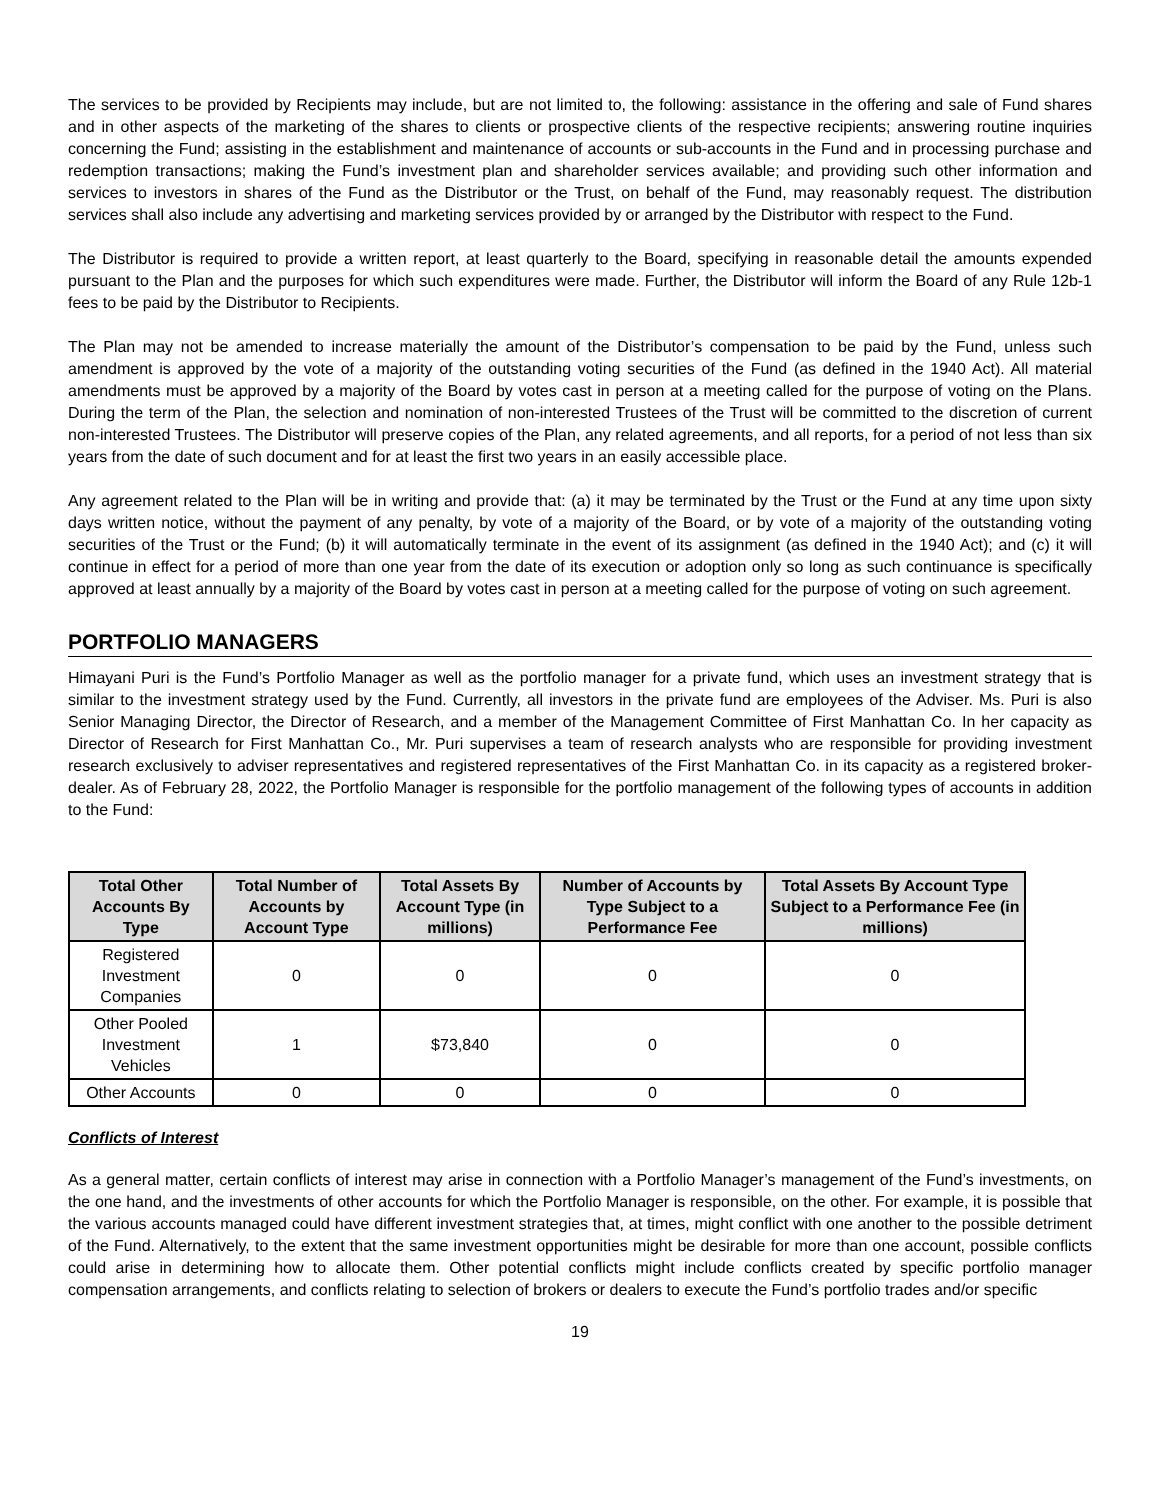The services to be provided by Recipients may include, but are not limited to, the following: assistance in the offering and sale of Fund shares and in other aspects of the marketing of the shares to clients or prospective clients of the respective recipients; answering routine inquiries concerning the Fund; assisting in the establishment and maintenance of accounts or sub-accounts in the Fund and in processing purchase and redemption transactions; making the Fund’s investment plan and shareholder services available; and providing such other information and services to investors in shares of the Fund as the Distributor or the Trust, on behalf of the Fund, may reasonably request. The distribution services shall also include any advertising and marketing services provided by or arranged by the Distributor with respect to the Fund.
The Distributor is required to provide a written report, at least quarterly to the Board, specifying in reasonable detail the amounts expended pursuant to the Plan and the purposes for which such expenditures were made. Further, the Distributor will inform the Board of any Rule 12b-1 fees to be paid by the Distributor to Recipients.
The Plan may not be amended to increase materially the amount of the Distributor’s compensation to be paid by the Fund, unless such amendment is approved by the vote of a majority of the outstanding voting securities of the Fund (as defined in the 1940 Act). All material amendments must be approved by a majority of the Board by votes cast in person at a meeting called for the purpose of voting on the Plans. During the term of the Plan, the selection and nomination of non-interested Trustees of the Trust will be committed to the discretion of current non-interested Trustees. The Distributor will preserve copies of the Plan, any related agreements, and all reports, for a period of not less than six years from the date of such document and for at least the first two years in an easily accessible place.
Any agreement related to the Plan will be in writing and provide that: (a) it may be terminated by the Trust or the Fund at any time upon sixty days written notice, without the payment of any penalty, by vote of a majority of the Board, or by vote of a majority of the outstanding voting securities of the Trust or the Fund; (b) it will automatically terminate in the event of its assignment (as defined in the 1940 Act); and (c) it will continue in effect for a period of more than one year from the date of its execution or adoption only so long as such continuance is specifically approved at least annually by a majority of the Board by votes cast in person at a meeting called for the purpose of voting on such agreement.
PORTFOLIO MANAGERS
Himayani Puri is the Fund’s Portfolio Manager as well as the portfolio manager for a private fund, which uses an investment strategy that is similar to the investment strategy used by the Fund. Currently, all investors in the private fund are employees of the Adviser. Ms. Puri is also Senior Managing Director, the Director of Research, and a member of the Management Committee of First Manhattan Co. In her capacity as Director of Research for First Manhattan Co., Mr. Puri supervises a team of research analysts who are responsible for providing investment research exclusively to adviser representatives and registered representatives of the First Manhattan Co. in its capacity as a registered broker-dealer. As of February 28, 2022, the Portfolio Manager is responsible for the portfolio management of the following types of accounts in addition to the Fund:
| Total Other Accounts By Type | Total Number of Accounts by Account Type | Total Assets By Account Type (in millions) | Number of Accounts by Type Subject to a Performance Fee | Total Assets By Account Type Subject to a Performance Fee (in millions) |
| --- | --- | --- | --- | --- |
| Registered Investment Companies | 0 | 0 | 0 | 0 |
| Other Pooled Investment Vehicles | 1 | $73,840 | 0 | 0 |
| Other Accounts | 0 | 0 | 0 | 0 |
Conflicts of Interest
As a general matter, certain conflicts of interest may arise in connection with a Portfolio Manager’s management of the Fund’s investments, on the one hand, and the investments of other accounts for which the Portfolio Manager is responsible, on the other. For example, it is possible that the various accounts managed could have different investment strategies that, at times, might conflict with one another to the possible detriment of the Fund. Alternatively, to the extent that the same investment opportunities might be desirable for more than one account, possible conflicts could arise in determining how to allocate them. Other potential conflicts might include conflicts created by specific portfolio manager compensation arrangements, and conflicts relating to selection of brokers or dealers to execute the Fund’s portfolio trades and/or specific
19